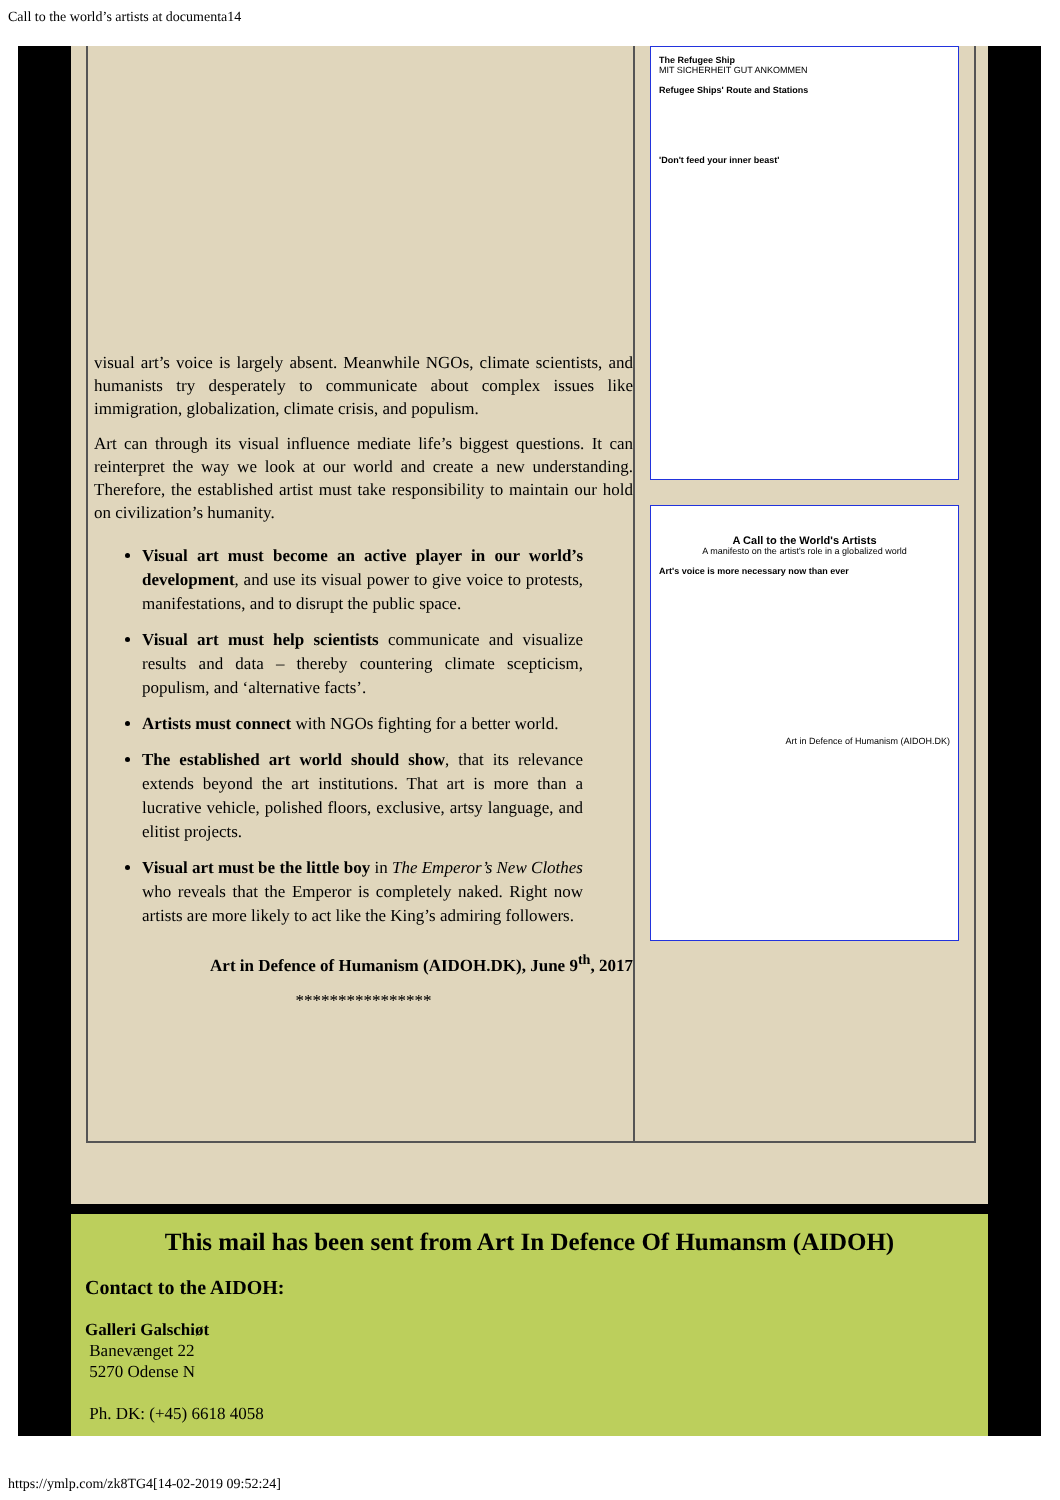Call to the world’s artists at documenta14
visual art’s voice is largely absent. Meanwhile NGOs, climate scientists, and humanists try desperately to communicate about complex issues like immigration, globalization, climate crisis, and populism.
Art can through its visual influence mediate life’s biggest questions. It can reinterpret the way we look at our world and create a new understanding. Therefore, the established artist must take responsibility to maintain our hold on civilization’s humanity.
Visual art must become an active player in our world’s development, and use its visual power to give voice to protests, manifestations, and to disrupt the public space.
Visual art must help scientists communicate and visualize results and data – thereby countering climate scepticism, populism, and ‘alternative facts’.
Artists must connect with NGOs fighting for a better world.
The established art world should show, that its relevance extends beyond the art institutions. That art is more than a lucrative vehicle, polished floors, exclusive, artsy language, and elitist projects.
Visual art must be the little boy in The Emperor’s New Clothes who reveals that the Emperor is completely naked. Right now artists are more likely to act like the King’s admiring followers.
Art in Defence of Humanism (AIDOH.DK), June 9<sup>th</sup>, 2017
****************
The Refugee Ship
MIT SICHERHEIT GUT ANKOMMEN
Refugee Ships' Route and Stations
'Don't feed your inner beast'
A Call to the World's Artists
A manifesto on the artist's role in a globalized world
Art's voice is more necessary now than ever
Art in Defence of Humanism (AIDOH.DK)
This mail has been sent from Art In Defence Of Humansm (AIDOH)
Contact to the AIDOH:
Galleri Galschiøt
Banevænget 22
5270 Odense N
Ph. DK: (+45) 6618 4058
https://ymlp.com/zk8TG4[14-02-2019 09:52:24]